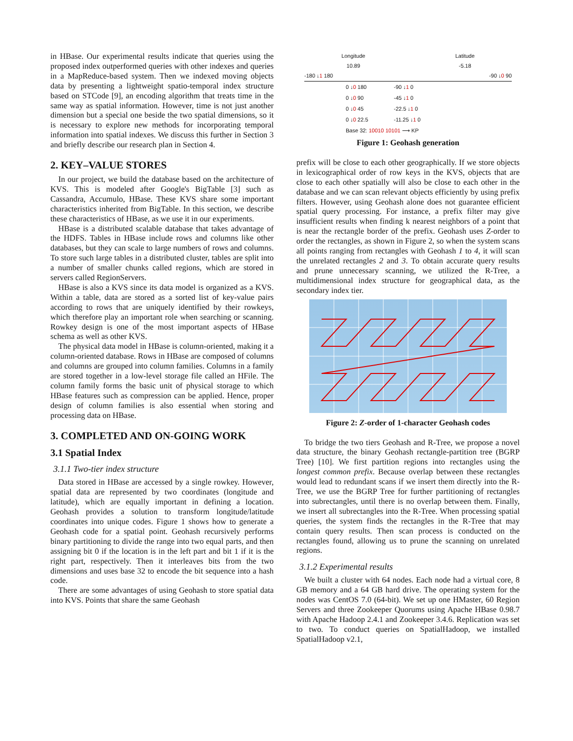in HBase. Our experimental results indicate that queries using the proposed index outperformed queries with other indexes and queries in a MapReduce-based system. Then we indexed moving objects data by presenting a lightweight spatio-temporal index structure based on STCode [9], an encoding algorithm that treats time in the same way as spatial information. However, time is not just another dimension but a special one beside the two spatial dimensions, so it is necessary to explore new methods for incorporating temporal information into spatial indexes. We discuss this further in Section 3 and briefly describe our research plan in Section 4.
2. KEY–VALUE STORES
In our project, we build the database based on the architecture of KVS. This is modeled after Google's BigTable [3] such as Cassandra, Accumulo, HBase. These KVS share some important characteristics inherited from BigTable. In this section, we describe these characteristics of HBase, as we use it in our experiments.
HBase is a distributed scalable database that takes advantage of the HDFS. Tables in HBase include rows and columns like other databases, but they can scale to large numbers of rows and columns. To store such large tables in a distributed cluster, tables are split into a number of smaller chunks called regions, which are stored in servers called RegionServers.
HBase is also a KVS since its data model is organized as a KVS. Within a table, data are stored as a sorted list of key-value pairs according to rows that are uniquely identified by their rowkeys, which therefore play an important role when searching or scanning. Rowkey design is one of the most important aspects of HBase schema as well as other KVS.
The physical data model in HBase is column-oriented, making it a column-oriented database. Rows in HBase are composed of columns and columns are grouped into column families. Columns in a family are stored together in a low-level storage file called an HFile. The column family forms the basic unit of physical storage to which HBase features such as compression can be applied. Hence, proper design of column families is also essential when storing and processing data on HBase.
3. COMPLETED AND ON-GOING WORK
3.1 Spatial Index
3.1.1 Two-tier index structure
Data stored in HBase are accessed by a single rowkey. However, spatial data are represented by two coordinates (longitude and latitude), which are equally important in defining a location. Geohash provides a solution to transform longitude/latitude coordinates into unique codes. Figure 1 shows how to generate a Geohash code for a spatial point. Geohash recursively performs binary partitioning to divide the range into two equal parts, and then assigning bit 0 if the location is in the left part and bit 1 if it is the right part, respectively. Then it interleaves bits from the two dimensions and uses base 32 to encode the bit sequence into a hash code.
There are some advantages of using Geohash to store spatial data into KVS. Points that share the same Geohash
Longitude
10.89
Latitude
-5.18
-180 ↓1 180 -90 ↓0 90
0 ↓0 180 -90 ↓1 0
0 ↓0 90 -45 ↓1 0
0 ↓0 45 -22.5 ↓1 0
0 ↓0 22.5 -11.25 ↓1 0
Base 32: 10010 10101 ⟶ KP
Figure 1: Geohash generation
prefix will be close to each other geographically. If we store objects in lexicographical order of row keys in the KVS, objects that are close to each other spatially will also be close to each other in the database and we can scan relevant objects efficiently by using prefix filters. However, using Geohash alone does not guarantee efficient spatial query processing. For instance, a prefix filter may give insufficient results when finding k nearest neighbors of a point that is near the rectangle border of the prefix. Geohash uses Z-order to order the rectangles, as shown in Figure 2, so when the system scans all points ranging from rectangles with Geohash 1 to 4, it will scan the unrelated rectangles 2 and 3. To obtain accurate query results and prune unnecessary scanning, we utilized the R-Tree, a multidimensional index structure for geographical data, as the secondary index tier.
Figure 2: Z-order of 1-character Geohash codes
To bridge the two tiers Geohash and R-Tree, we propose a novel data structure, the binary Geohash rectangle-partition tree (BGRP Tree) [10]. We first partition regions into rectangles using the longest common prefix. Because overlap between these rectangles would lead to redundant scans if we insert them directly into the R-Tree, we use the BGRP Tree for further partitioning of rectangles into subrectangles, until there is no overlap between them. Finally, we insert all subrectangles into the R-Tree. When processing spatial queries, the system finds the rectangles in the R-Tree that may contain query results. Then scan process is conducted on the rectangles found, allowing us to prune the scanning on unrelated regions.
3.1.2 Experimental results
We built a cluster with 64 nodes. Each node had a virtual core, 8 GB memory and a 64 GB hard drive. The operating system for the nodes was CentOS 7.0 (64-bit). We set up one HMaster, 60 Region Servers and three Zookeeper Quorums using Apache HBase 0.98.7 with Apache Hadoop 2.4.1 and Zookeeper 3.4.6. Replication was set to two. To conduct queries on SpatialHadoop, we installed SpatialHadoop v2.1,